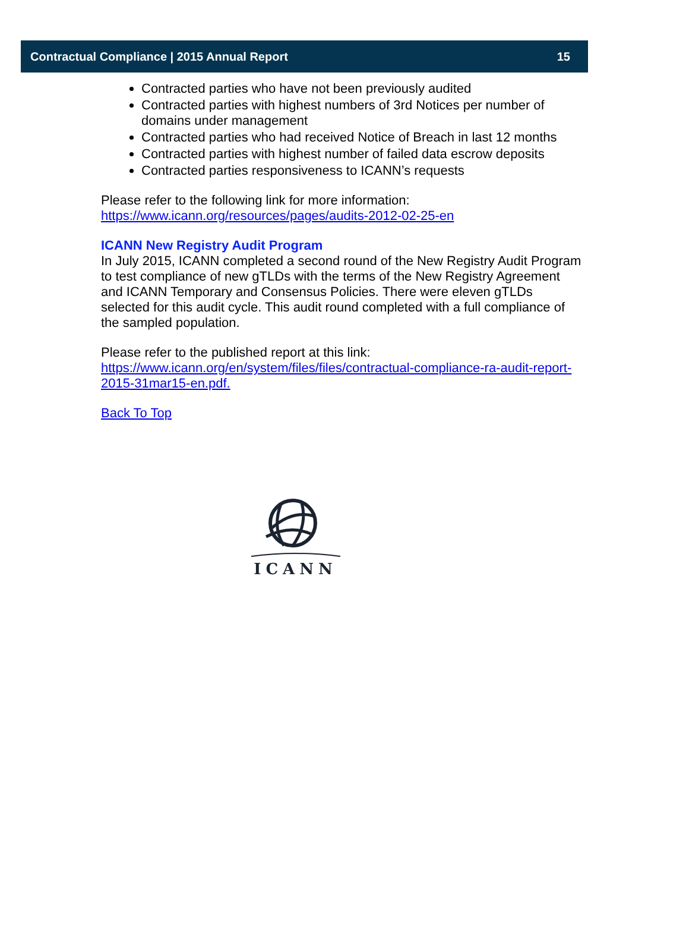Contractual Compliance | 2015 Annual Report 15
Contracted parties who have not been previously audited
Contracted parties with highest numbers of 3rd Notices per number of domains under management
Contracted parties who had received Notice of Breach in last 12 months
Contracted parties with highest number of failed data escrow deposits
Contracted parties responsiveness to ICANN’s requests
Please refer to the following link for more information:
https://www.icann.org/resources/pages/audits-2012-02-25-en
ICANN New Registry Audit Program
In July 2015, ICANN completed a second round of the New Registry Audit Program to test compliance of new gTLDs with the terms of the New Registry Agreement and ICANN Temporary and Consensus Policies. There were eleven gTLDs selected for this audit cycle. This audit round completed with a full compliance of the sampled population.
Please refer to the published report at this link:
https://www.icann.org/en/system/files/files/contractual-compliance-ra-audit-report-2015-31mar15-en.pdf.
Back To Top
ICANN